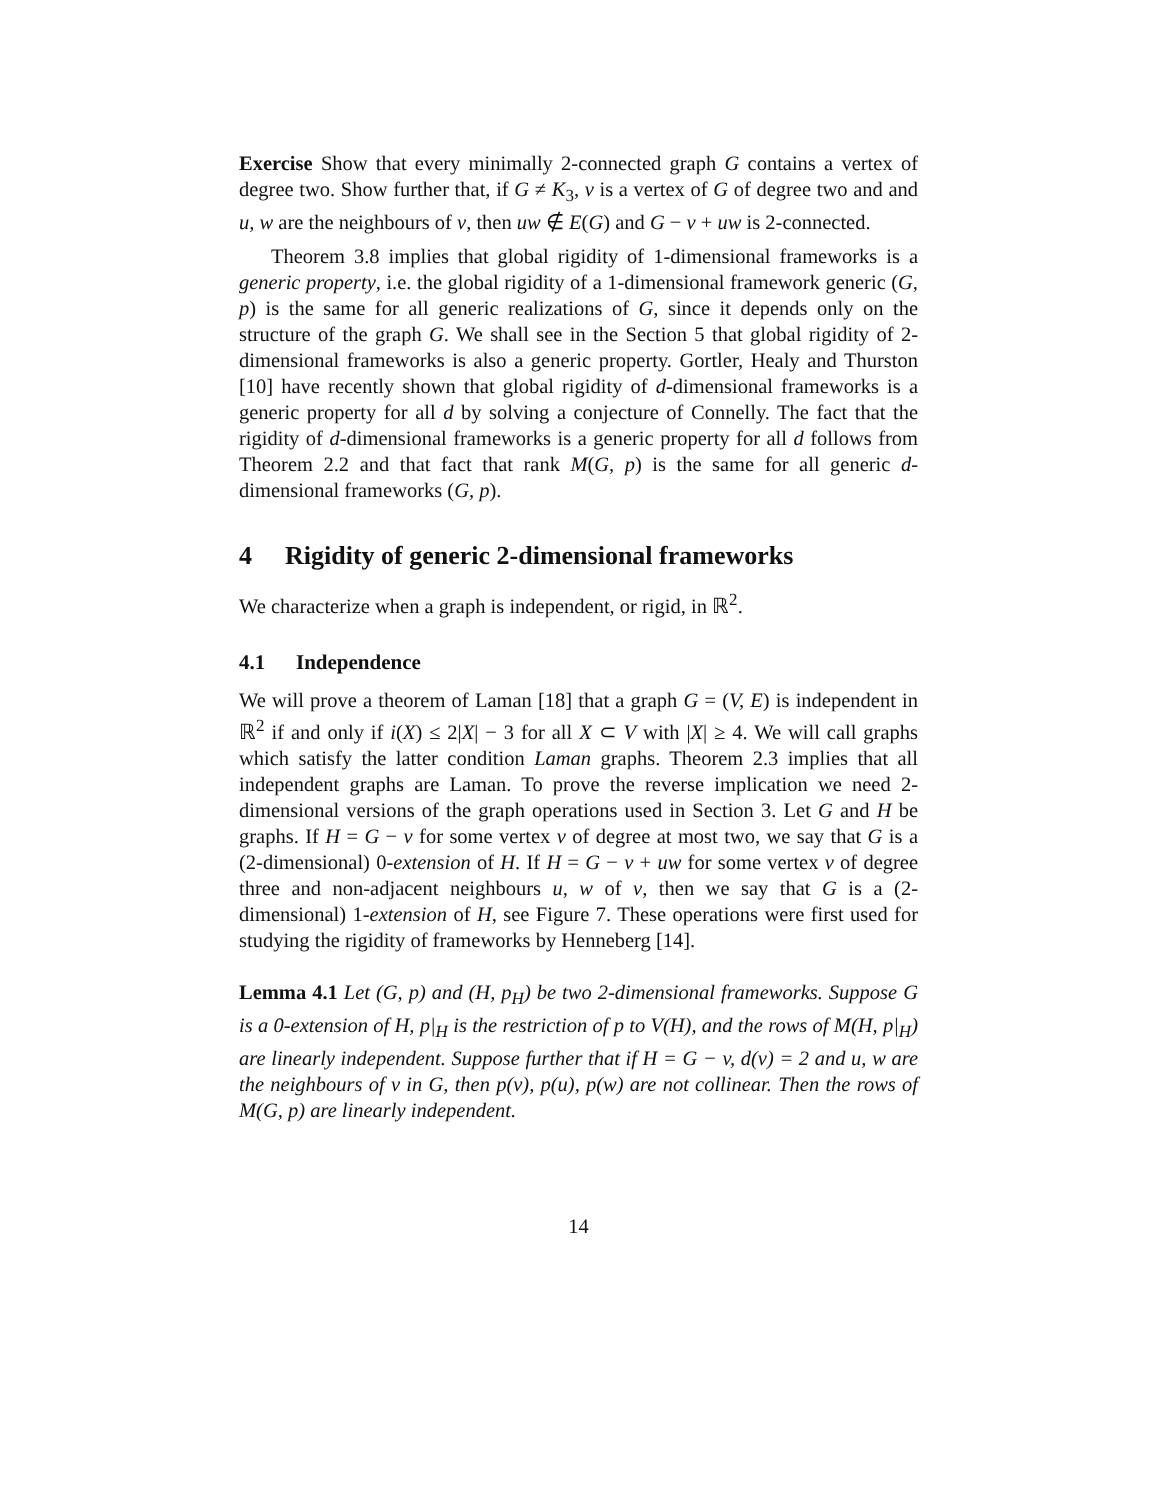Exercise Show that every minimally 2-connected graph G contains a vertex of degree two. Show further that, if G ≠ K<sub>3</sub>, v is a vertex of G of degree two and and u, w are the neighbours of v, then uw ∉ E(G) and G − v + uw is 2-connected.
Theorem 3.8 implies that global rigidity of 1-dimensional frameworks is a generic property, i.e. the global rigidity of a 1-dimensional framework generic (G, p) is the same for all generic realizations of G, since it depends only on the structure of the graph G. We shall see in the Section 5 that global rigidity of 2-dimensional frameworks is also a generic property. Gortler, Healy and Thurston [10] have recently shown that global rigidity of d-dimensional frameworks is a generic property for all d by solving a conjecture of Connelly. The fact that the rigidity of d-dimensional frameworks is a generic property for all d follows from Theorem 2.2 and that fact that rank M(G, p) is the same for all generic d-dimensional frameworks (G, p).
4 Rigidity of generic 2-dimensional frameworks
We characterize when a graph is independent, or rigid, in ℝ<sup>2</sup>.
4.1 Independence
We will prove a theorem of Laman [18] that a graph G = (V, E) is independent in ℝ<sup>2</sup> if and only if i(X) ≤ 2|X| − 3 for all X ⊂ V with |X| ≥ 4. We will call graphs which satisfy the latter condition Laman graphs. Theorem 2.3 implies that all independent graphs are Laman. To prove the reverse implication we need 2-dimensional versions of the graph operations used in Section 3. Let G and H be graphs. If H = G − v for some vertex v of degree at most two, we say that G is a (2-dimensional) 0-extension of H. If H = G − v + uw for some vertex v of degree three and non-adjacent neighbours u, w of v, then we say that G is a (2-dimensional) 1-extension of H, see Figure 7. These operations were first used for studying the rigidity of frameworks by Henneberg [14].
Lemma 4.1 Let (G, p) and (H, p<sub>H</sub>) be two 2-dimensional frameworks. Suppose G is a 0-extension of H, p|<sub>H</sub> is the restriction of p to V(H), and the rows of M(H, p|<sub>H</sub>) are linearly independent. Suppose further that if H = G − v, d(v) = 2 and u, w are the neighbours of v in G, then p(v), p(u), p(w) are not collinear. Then the rows of M(G, p) are linearly independent.
14